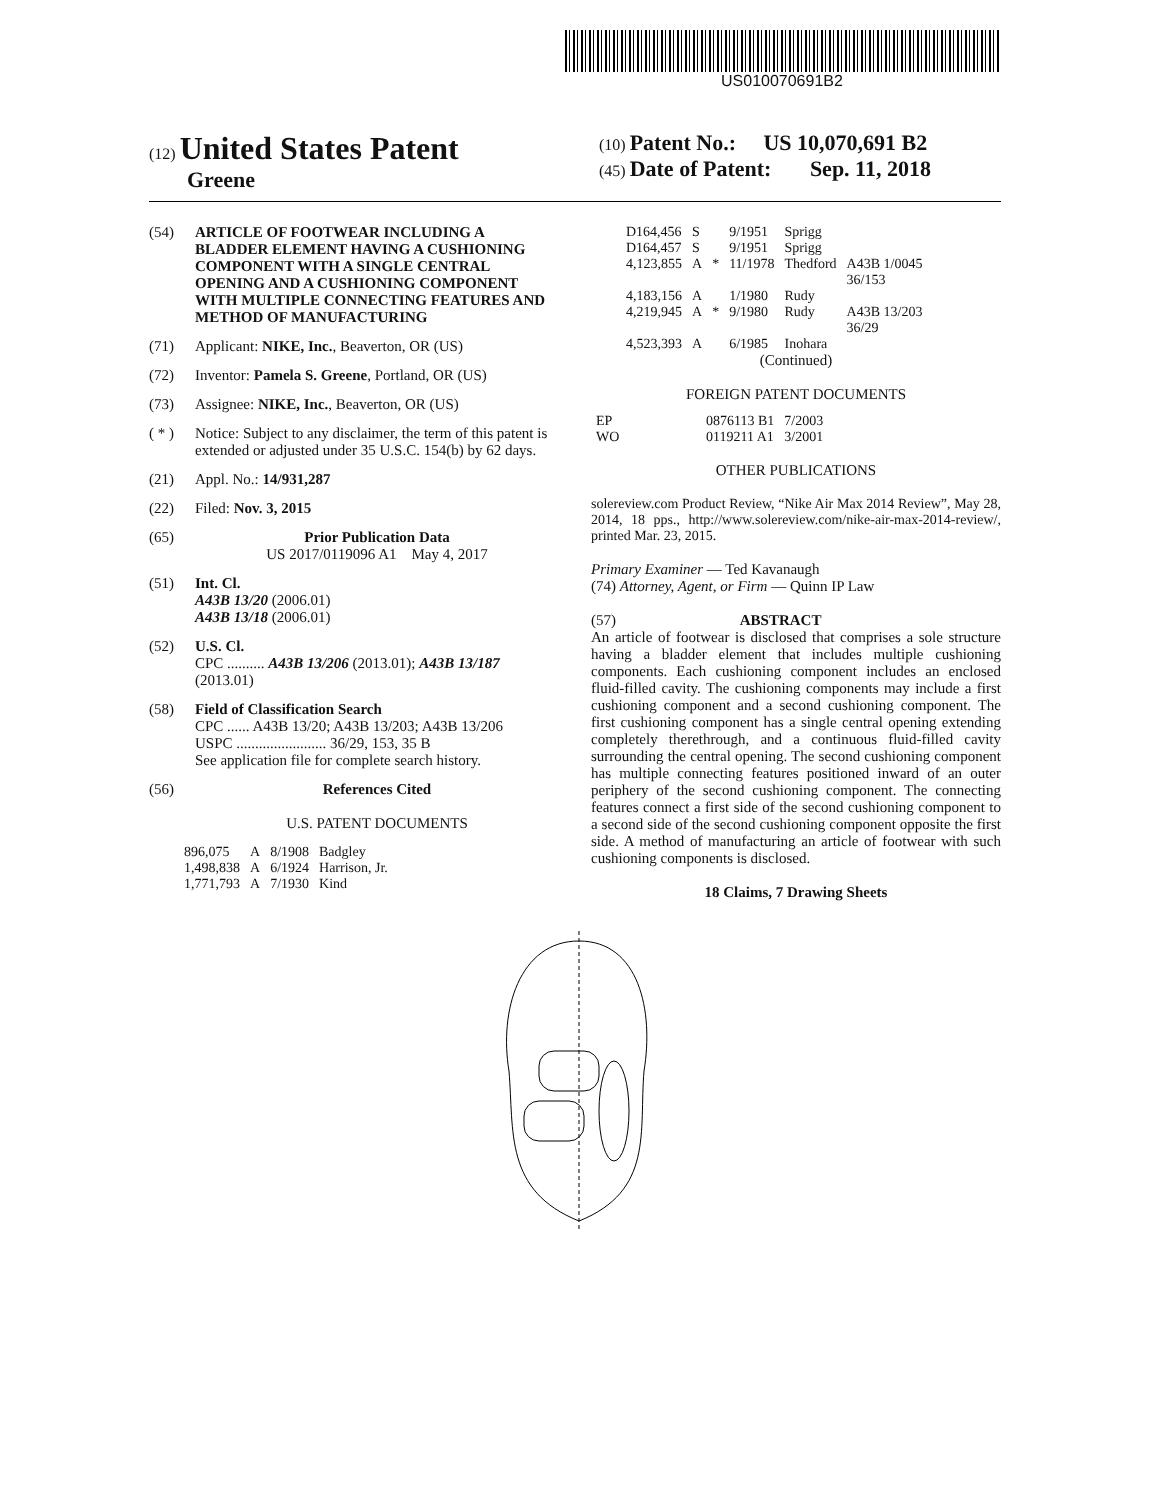US010070691B2
(12) United States Patent
Greene
(10) Patent No.: US 10,070,691 B2
(45) Date of Patent: Sep. 11, 2018
(54) ARTICLE OF FOOTWEAR INCLUDING A BLADDER ELEMENT HAVING A CUSHIONING COMPONENT WITH A SINGLE CENTRAL OPENING AND A CUSHIONING COMPONENT WITH MULTIPLE CONNECTING FEATURES AND METHOD OF MANUFACTURING
(71) Applicant: NIKE, Inc., Beaverton, OR (US)
(72) Inventor: Pamela S. Greene, Portland, OR (US)
(73) Assignee: NIKE, Inc., Beaverton, OR (US)
( * ) Notice: Subject to any disclaimer, the term of this patent is extended or adjusted under 35 U.S.C. 154(b) by 62 days.
(21) Appl. No.: 14/931,287
(22) Filed: Nov. 3, 2015
(65) Prior Publication Data
US 2017/0119096 A1 May 4, 2017
(51) Int. Cl.
A43B 13/20 (2006.01)
A43B 13/18 (2006.01)
(52) U.S. Cl.
CPC .......... A43B 13/206 (2013.01); A43B 13/187 (2013.01)
(58) Field of Classification Search
CPC ...... A43B 13/20; A43B 13/203; A43B 13/206
USPC ........................ 36/29, 153, 35 B
See application file for complete search history.
(56) References Cited
U.S. PATENT DOCUMENTS
| 896,075 | A | 8/1908 | Badgley |
| 1,498,838 | A | 6/1924 | Harrison, Jr. |
| 1,771,793 | A | 7/1930 | Kind |
| D164,456 | S | | 9/1951 | Sprigg | |
| D164,457 | S | | 9/1951 | Sprigg | |
| 4,123,855 | A | * | 11/1978 | Thedford | A43B 1/0045 36/153 |
| 4,183,156 | A | | 1/1980 | Rudy | |
| 4,219,945 | A | * | 9/1980 | Rudy | A43B 13/203 36/29 |
| 4,523,393 | A | | 6/1985 | Inohara | |
(Continued)
FOREIGN PATENT DOCUMENTS
| EP | 0876113 B1 | 7/2003 |
| WO | 0119211 A1 | 3/2001 |
OTHER PUBLICATIONS
solereview.com Product Review, “Nike Air Max 2014 Review”, May 28, 2014, 18 pps., http://www.solereview.com/nike-air-max-2014-review/, printed Mar. 23, 2015.
Primary Examiner — Ted Kavanaugh
(74) Attorney, Agent, or Firm — Quinn IP Law
(57) ABSTRACT
An article of footwear is disclosed that comprises a sole structure having a bladder element that includes multiple cushioning components. Each cushioning component includes an enclosed fluid-filled cavity. The cushioning components may include a first cushioning component and a second cushioning component. The first cushioning component has a single central opening extending completely therethrough, and a continuous fluid-filled cavity surrounding the central opening. The second cushioning component has multiple connecting features positioned inward of an outer periphery of the second cushioning component. The connecting features connect a first side of the second cushioning component to a second side of the second cushioning component opposite the first side. A method of manufacturing an article of footwear with such cushioning components is disclosed.
18 Claims, 7 Drawing Sheets